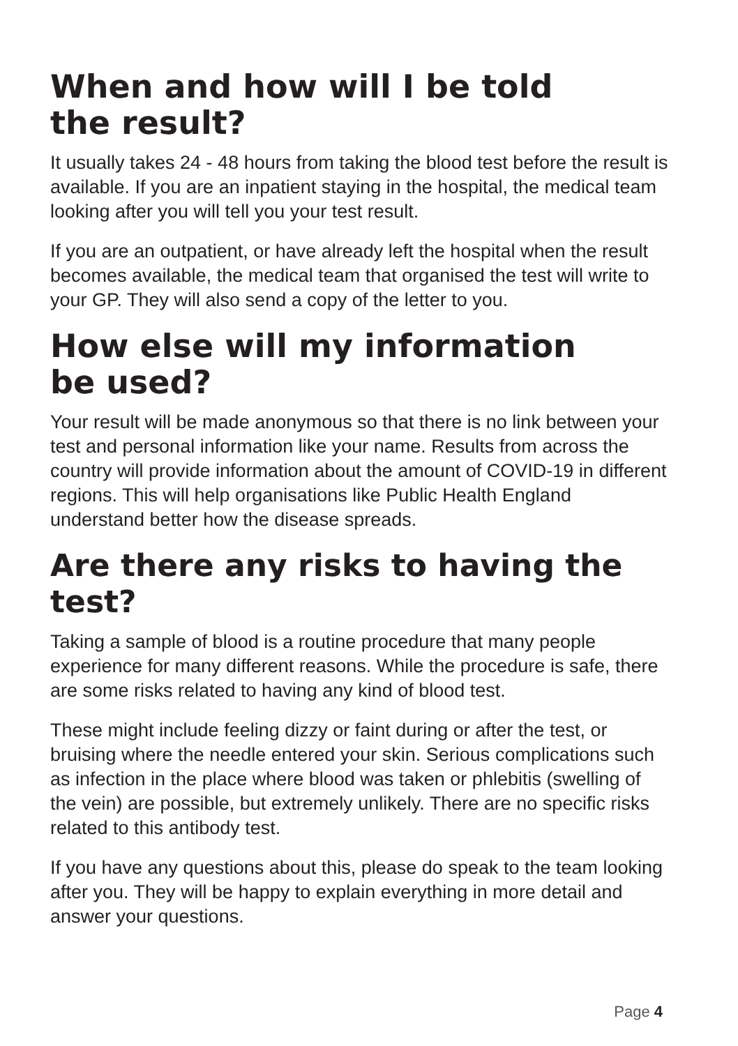When and how will I be told
the result?
It usually takes 24 - 48 hours from taking the blood test before the result is available. If you are an inpatient staying in the hospital, the medical team looking after you will tell you your test result.
If you are an outpatient, or have already left the hospital when the result becomes available, the medical team that organised the test will write to your GP. They will also send a copy of the letter to you.
How else will my information
be used?
Your result will be made anonymous so that there is no link between your test and personal information like your name. Results from across the country will provide information about the amount of COVID-19 in different regions. This will help organisations like Public Health England understand better how the disease spreads.
Are there any risks to having the test?
Taking a sample of blood is a routine procedure that many people experience for many different reasons. While the procedure is safe, there are some risks related to having any kind of blood test.
These might include feeling dizzy or faint during or after the test, or bruising where the needle entered your skin. Serious complications such as infection in the place where blood was taken or phlebitis (swelling of the vein) are possible, but extremely unlikely. There are no specific risks related to this antibody test.
If you have any questions about this, please do speak to the team looking after you. They will be happy to explain everything in more detail and answer your questions.
Page 4